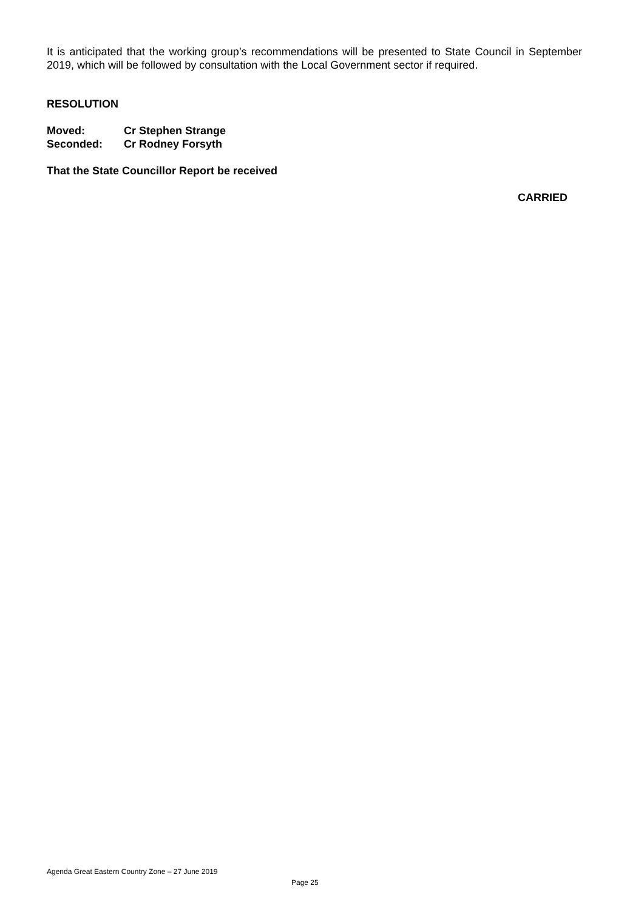It is anticipated that the working group’s recommendations will be presented to State Council in September 2019, which will be followed by consultation with the Local Government sector if required.
RESOLUTION
Moved: Cr Stephen Strange
Seconded: Cr Rodney Forsyth
That the State Councillor Report be received
CARRIED
Agenda Great Eastern Country Zone – 27 June 2019
Page 25